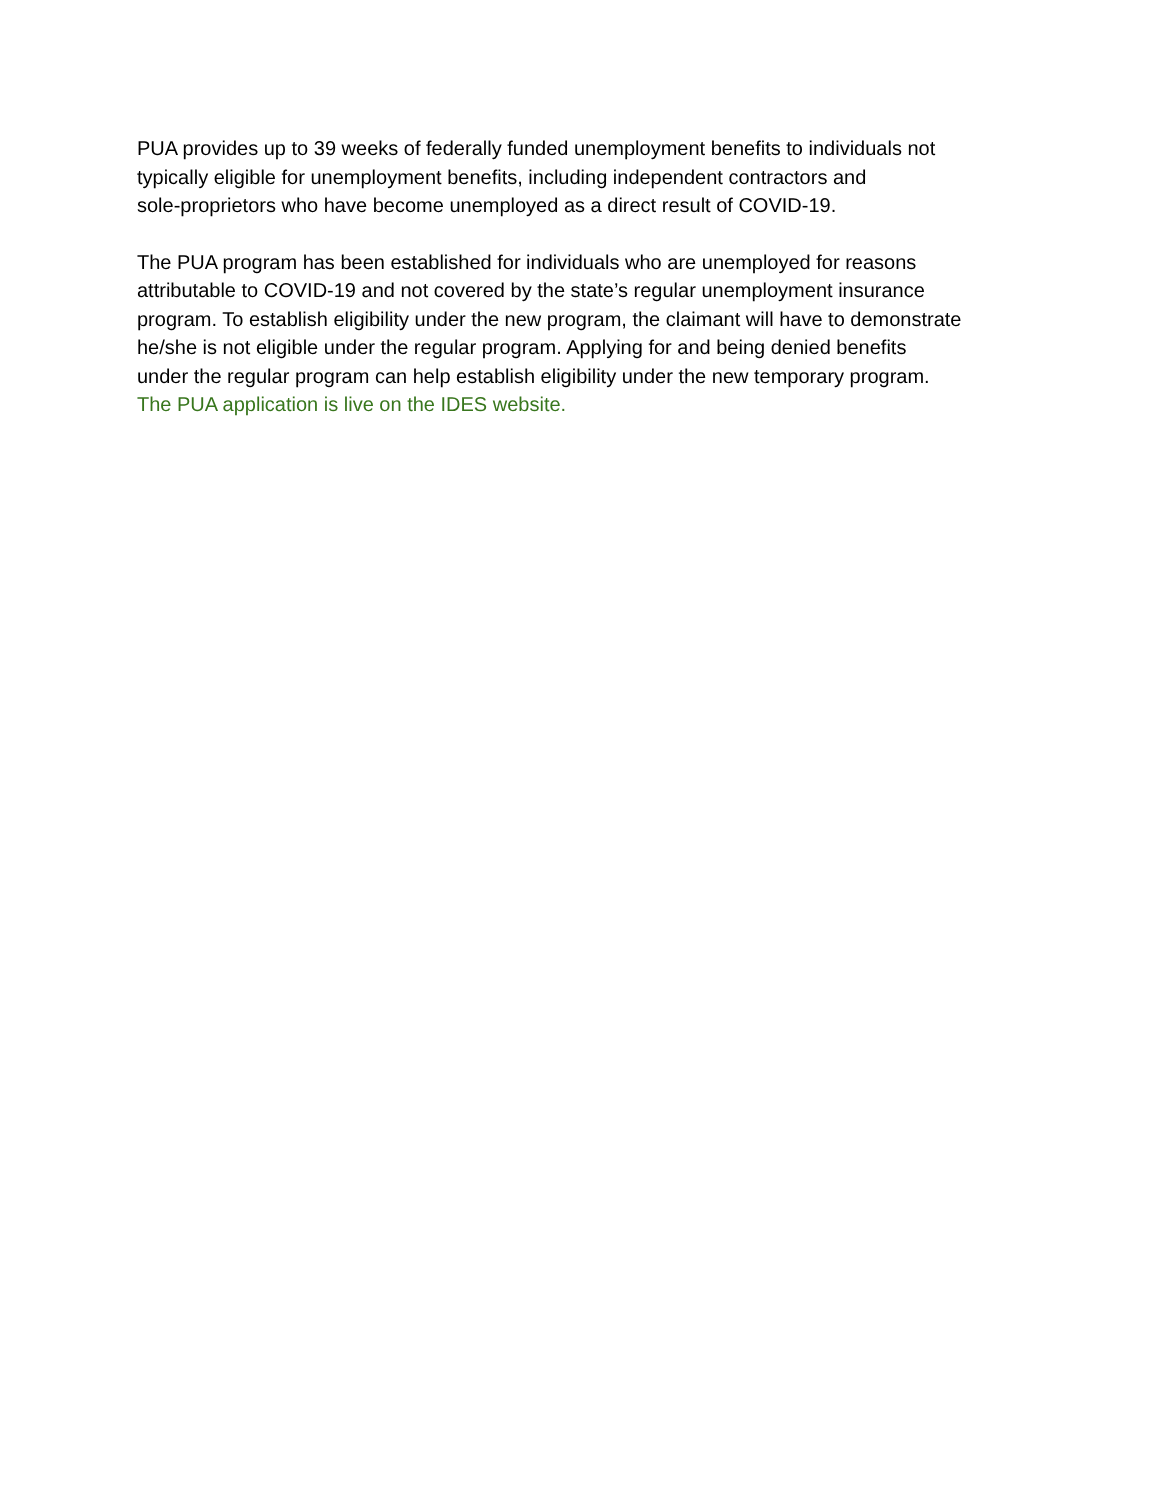PUA provides up to 39 weeks of federally funded unemployment benefits to individuals not
typically eligible for unemployment benefits, including independent contractors and
sole-proprietors who have become unemployed as a direct result of COVID-19.
The PUA program has been established for individuals who are unemployed for reasons
attributable to COVID-19 and not covered by the state’s regular unemployment insurance
program. To establish eligibility under the new program, the claimant will have to demonstrate
he/she is not eligible under the regular program. Applying for and being denied benefits
under the regular program can help establish eligibility under the new temporary program.
The PUA application is live on the IDES website.